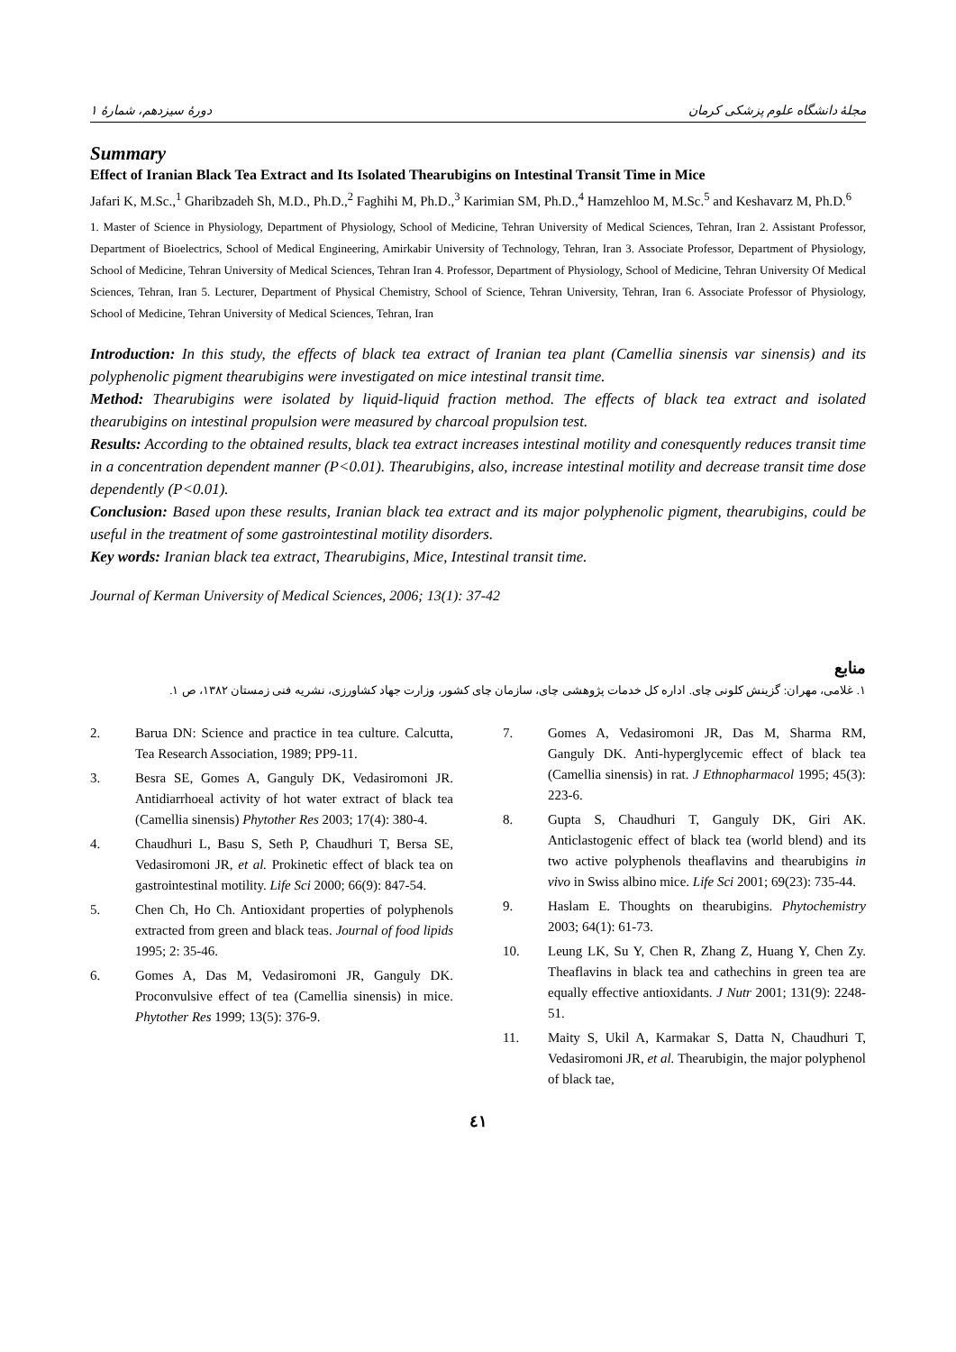دورهٔ سیزدهم، شمارهٔ ۱ مجلهٔ دانشگاه علوم پزشکی کرمان
Summary
Effect of Iranian Black Tea Extract and Its Isolated Thearubigins on Intestinal Transit Time in Mice
Jafari K, M.Sc.,<sup>1</sup> Gharibzadeh Sh, M.D., Ph.D.,<sup>2</sup> Faghihi M, Ph.D.,<sup>3</sup> Karimian SM, Ph.D.,<sup>4</sup> Hamzehloo M, M.Sc.<sup>5</sup> and Keshavarz M, Ph.D.<sup>6</sup>
1. Master of Science in Physiology, Department of Physiology, School of Medicine, Tehran University of Medical Sciences, Tehran, Iran 2. Assistant Professor, Department of Bioelectrics, School of Medical Engineering, Amirkabir University of Technology, Tehran, Iran 3. Associate Professor, Department of Physiology, School of Medicine, Tehran University of Medical Sciences, Tehran Iran 4. Professor, Department of Physiology, School of Medicine, Tehran University Of Medical Sciences, Tehran, Iran 5. Lecturer, Department of Physical Chemistry, School of Science, Tehran University, Tehran, Iran 6. Associate Professor of Physiology, School of Medicine, Tehran University of Medical Sciences, Tehran, Iran
Introduction: In this study, the effects of black tea extract of Iranian tea plant (Camellia sinensis var sinensis) and its polyphenolic pigment thearubigins were investigated on mice intestinal transit time.
Method: Thearubigins were isolated by liquid-liquid fraction method. The effects of black tea extract and isolated thearubigins on intestinal propulsion were measured by charcoal propulsion test.
Results: According to the obtained results, black tea extract increases intestinal motility and conesquently reduces transit time in a concentration dependent manner (P<0.01). Thearubigins, also, increase intestinal motility and decrease transit time dose dependently (P<0.01).
Conclusion: Based upon these results, Iranian black tea extract and its major polyphenolic pigment, thearubigins, could be useful in the treatment of some gastrointestinal motility disorders.
Key words: Iranian black tea extract, Thearubigins, Mice, Intestinal transit time.
Journal of Kerman University of Medical Sciences, 2006; 13(1): 37-42
منابع
۱. غلامی، مهران: گزینش کلونی چای. اداره کل خدمات پژوهشی چای، سازمان چای کشور، وزارت جهاد کشاورزی، نشریه فنی زمستان ۱۳۸۲، ص ۱.
2. Barua DN: Science and practice in tea culture. Calcutta, Tea Research Association, 1989; PP9-11.
3. Besra SE, Gomes A, Ganguly DK, Vedasiromoni JR. Antidiarrhoeal activity of hot water extract of black tea (Camellia sinensis) Phytother Res 2003; 17(4): 380-4.
4. Chaudhuri L, Basu S, Seth P, Chaudhuri T, Bersa SE, Vedasiromoni JR, et al. Prokinetic effect of black tea on gastrointestinal motility. Life Sci 2000; 66(9): 847-54.
5. Chen Ch, Ho Ch. Antioxidant properties of polyphenols extracted from green and black teas. Journal of food lipids 1995; 2: 35-46.
6. Gomes A, Das M, Vedasiromoni JR, Ganguly DK. Proconvulsive effect of tea (Camellia sinensis) in mice. Phytother Res 1999; 13(5): 376-9.
7. Gomes A, Vedasiromoni JR, Das M, Sharma RM, Ganguly DK. Anti-hyperglycemic effect of black tea (Camellia sinensis) in rat. J Ethnopharmacol 1995; 45(3): 223-6.
8. Gupta S, Chaudhuri T, Ganguly DK, Giri AK. Anticlastogenic effect of black tea (world blend) and its two active polyphenols theaflavins and thearubigins in vivo in Swiss albino mice. Life Sci 2001; 69(23): 735-44.
9. Haslam E. Thoughts on thearubigins. Phytochemistry 2003; 64(1): 61-73.
10. Leung LK, Su Y, Chen R, Zhang Z, Huang Y, Chen Zy. Theaflavins in black tea and cathechins in green tea are equally effective antioxidants. J Nutr 2001; 131(9): 2248-51.
11. Maity S, Ukil A, Karmakar S, Datta N, Chaudhuri T, Vedasiromoni JR, et al. Thearubigin, the major polyphenol of black tae,
٤١